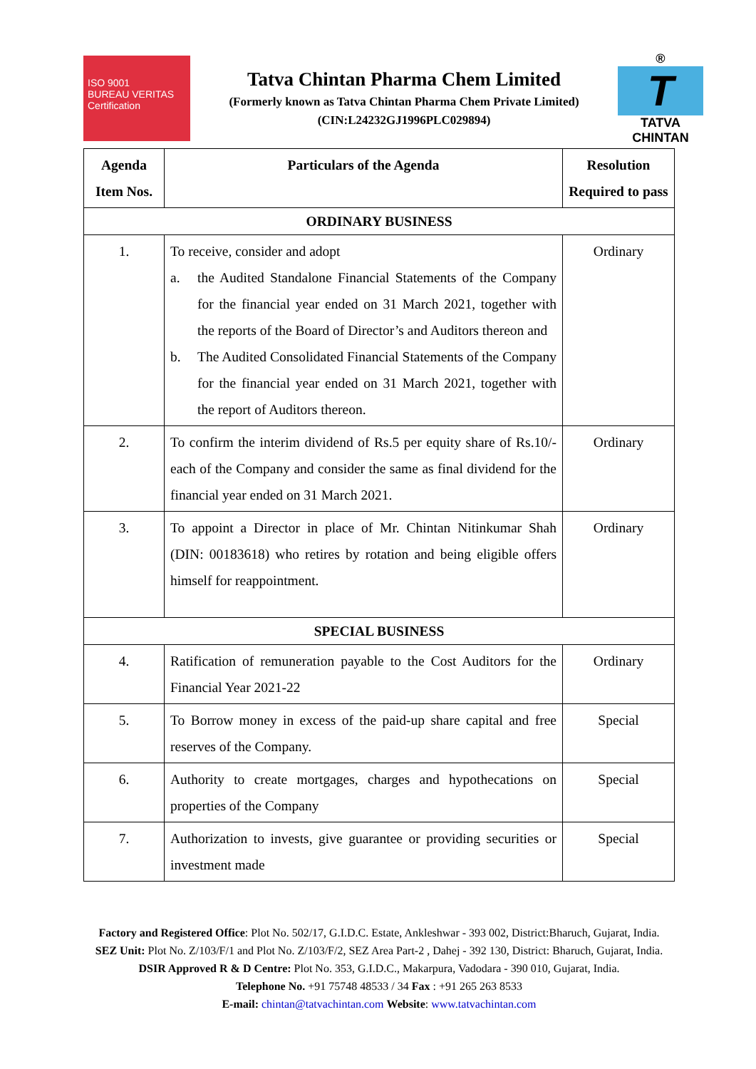ISO 9001
BUREAU VERITAS
Certification
Tatva Chintan Pharma Chem Limited
(Formerly known as Tatva Chintan Pharma Chem Private Limited)
(CIN:L24232GJ1996PLC029894)
®
T
TATVA CHINTAN
| Agenda Item Nos. | Particulars of the Agenda | Resolution Required to pass |
| --- | --- | --- |
| ORDINARY BUSINESS | | |
| 1. | To receive, consider and adopt a. the Audited Standalone Financial Statements of the Company for the financial year ended on 31 March 2021, together with the reports of the Board of Director’s and Auditors thereon and b. The Audited Consolidated Financial Statements of the Company for the financial year ended on 31 March 2021, together with the report of Auditors thereon. | Ordinary |
| 2. | To confirm the interim dividend of Rs.5 per equity share of Rs.10/- each of the Company and consider the same as final dividend for the financial year ended on 31 March 2021. | Ordinary |
| 3. | To appoint a Director in place of Mr. Chintan Nitinkumar Shah (DIN: 00183618) who retires by rotation and being eligible offers himself for reappointment. | Ordinary |
| SPECIAL BUSINESS | | |
| 4. | Ratification of remuneration payable to the Cost Auditors for the Financial Year 2021-22 | Ordinary |
| 5. | To Borrow money in excess of the paid-up share capital and free reserves of the Company. | Special |
| 6. | Authority to create mortgages, charges and hypothecations on properties of the Company | Special |
| 7. | Authorization to invests, give guarantee or providing securities or investment made | Special |
Factory and Registered Office: Plot No. 502/17, G.I.D.C. Estate, Ankleshwar - 393 002, District:Bharuch, Gujarat, India.
SEZ Unit: Plot No. Z/103/F/1 and Plot No. Z/103/F/2, SEZ Area Part-2 , Dahej - 392 130, District: Bharuch, Gujarat, India.
DSIR Approved R & D Centre: Plot No. 353, G.I.D.C., Makarpura, Vadodara - 390 010, Gujarat, India.
Telephone No. +91 75748 48533 / 34 Fax : +91 265 263 8533
E-mail: chintan@tatvachintan.com Website: www.tatvachintan.com